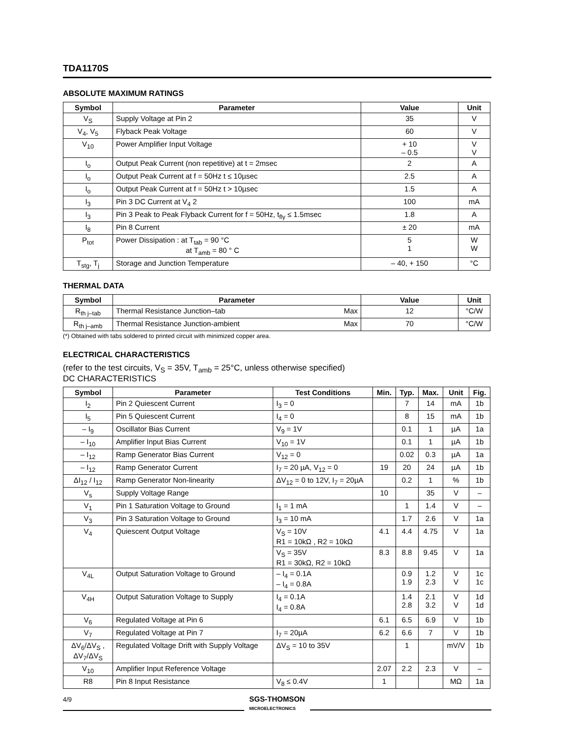TDA1170S
ABSOLUTE MAXIMUM RATINGS
| Symbol | Parameter | Value | Unit |
| --- | --- | --- | --- |
| V<sub>S</sub> | Supply Voltage at Pin 2 | 35 | V |
| V<sub>4</sub>, V<sub>5</sub> | Flyback Peak Voltage | 60 | V |
| V<sub>10</sub> | Power Amplifier Input Voltage | + 10 – 0.5 | V V |
| I<sub>o</sub> | Output Peak Current (non repetitive) at t = 2msec | 2 | A |
| I<sub>o</sub> | Output Peak Current at f = 50Hz t ≤ 10µsec | 2.5 | A |
| I<sub>o</sub> | Output Peak Current at f = 50Hz t > 10µsec | 1.5 | A |
| I<sub>3</sub> | Pin 3 DC Current at V<sub>4</sub> 2 | 100 | mA |
| I<sub>3</sub> | Pin 3 Peak to Peak Flyback Current for f = 50Hz, t<sub>fly</sub> ≤ 1.5msec | 1.8 | A |
| I<sub>8</sub> | Pin 8 Current | ± 20 | mA |
| P<sub>tot</sub> | Power Dissipation : at T<sub>tab</sub> = 90 °C at T<sub>amb</sub> = 80 ° C | 5 1 | W W |
| T<sub>stg</sub>, T<sub>j</sub> | Storage and Junction Temperature | – 40, + 150 | °C |
THERMAL DATA
| Symbol | Parameter | | Value | Unit |
| --- | --- | --- | --- | --- |
| R<sub>th j–tab</sub> | Thermal Resistance Junction–tab | Max | 12 | °C/W |
| R<sub>th j–amb</sub> | Thermal Resistance Junction-ambient | Max | 70 | °C/W |
(*) Obtained with tabs soldered to printed circuit with minimized copper area.
ELECTRICAL CHARACTERISTICS
(refer to the test circuits, V<sub>S</sub> = 35V, T<sub>amb</sub> = 25°C, unless otherwise specified)
DC CHARACTERISTICS
| Symbol | Parameter | Test Conditions | Min. | Typ. | Max. | Unit | Fig. |
| --- | --- | --- | --- | --- | --- | --- | --- |
| I<sub>2</sub> | Pin 2 Quiescent Current | I<sub>3</sub> = 0 | | 7 | 14 | mA | 1b |
| I<sub>5</sub> | Pin 5 Quiescent Current | I<sub>4</sub> = 0 | | 8 | 15 | mA | 1b |
| – I<sub>9</sub> | Oscillator Bias Current | V<sub>9</sub> = 1V | | 0.1 | 1 | µA | 1a |
| – I<sub>10</sub> | Amplifier Input Bias Current | V<sub>10</sub> = 1V | | 0.1 | 1 | µA | 1b |
| – I<sub>12</sub> | Ramp Generator Bias Current | V<sub>12</sub> = 0 | | 0.02 | 0.3 | µA | 1a |
| – I<sub>12</sub> | Ramp Generator Current | I<sub>7</sub> = 20 µA, V<sub>12</sub> = 0 | 19 | 20 | 24 | µA | 1b |
| ΔI<sub>12</sub> / I<sub>12</sub> | Ramp Generator Non-linearity | ΔV<sub>12</sub> = 0 to 12V, I<sub>7</sub> = 20µA | | 0.2 | 1 | % | 1b |
| V<sub>s</sub> | Supply Voltage Range | | 10 | | 35 | V | – |
| V<sub>1</sub> | Pin 1 Saturation Voltage to Ground | I<sub>1</sub> = 1 mA | | 1 | 1.4 | V | – |
| V<sub>3</sub> | Pin 3 Saturation Voltage to Ground | I<sub>3</sub> = 10 mA | | 1.7 | 2.6 | V | 1a |
| V<sub>4</sub> | Quiescent Output Voltage | V<sub>S</sub> = 10V R1 = 10kΩ , R2 = 10kΩ | 4.1 | 4.4 | 4.75 | V | 1a |
| | | V<sub>S</sub> = 35V R1 = 30kΩ, R2 = 10kΩ | 8.3 | 8.8 | 9.45 | V | 1a |
| V<sub>4L</sub> | Output Saturation Voltage to Ground | – I<sub>4</sub> = 0.1A – I<sub>4</sub> = 0.8A | | 0.9 1.9 | 1.2 2.3 | V V | 1c 1c |
| V<sub>4H</sub> | Output Saturation Voltage to Supply | I<sub>4</sub> = 0.1A I<sub>4</sub> = 0.8A | | 1.4 2.8 | 2.1 3.2 | V V | 1d 1d |
| V<sub>6</sub> | Regulated Voltage at Pin 6 | | 6.1 | 6.5 | 6.9 | V | 1b |
| V<sub>7</sub> | Regulated Voltage at Pin 7 | I<sub>7</sub> = 20µA | 6.2 | 6.6 | 7 | V | 1b |
| ΔV<sub>6</sub>/ΔV<sub>S</sub> , ΔV<sub>7</sub>/ΔV<sub>S</sub> | Regulated Voltage Drift with Supply Voltage | ΔV<sub>S</sub> = 10 to 35V | | 1 | | mV/V | 1b |
| V<sub>10</sub> | Amplifier Input Reference Voltage | | 2.07 | 2.2 | 2.3 | V | – |
| R8 | Pin 8 Input Resistance | V<sub>8</sub> ≤ 0.4V | 1 | | | MΩ | 1a |
4/9
SGS-THOMSON
MICROELECTRONICS